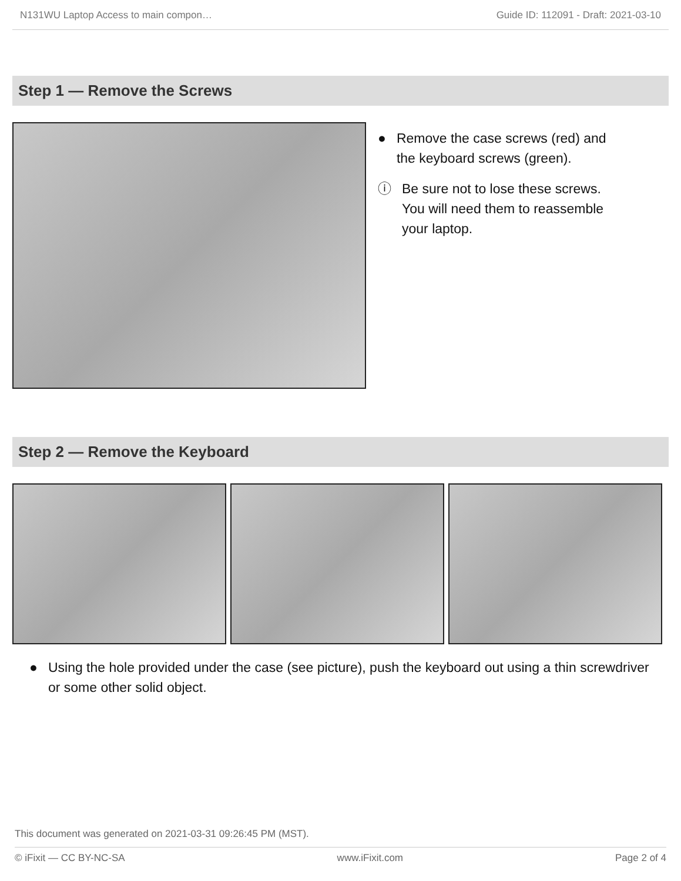N131WU Laptop Access to main compon… Guide ID: 112091 - Draft: 2021-03-10
Step 1 — Remove the Screws
● Remove the case screws (red) and the keyboard screws (green).
ⓘ Be sure not to lose these screws. You will need them to reassemble your laptop.
Step 2 — Remove the Keyboard
● Using the hole provided under the case (see picture), push the keyboard out using a thin screwdriver or some other solid object.
This document was generated on 2021-03-31 09:26:45 PM (MST).
© iFixit — CC BY-NC-SA www.iFixit.com Page 2 of 4